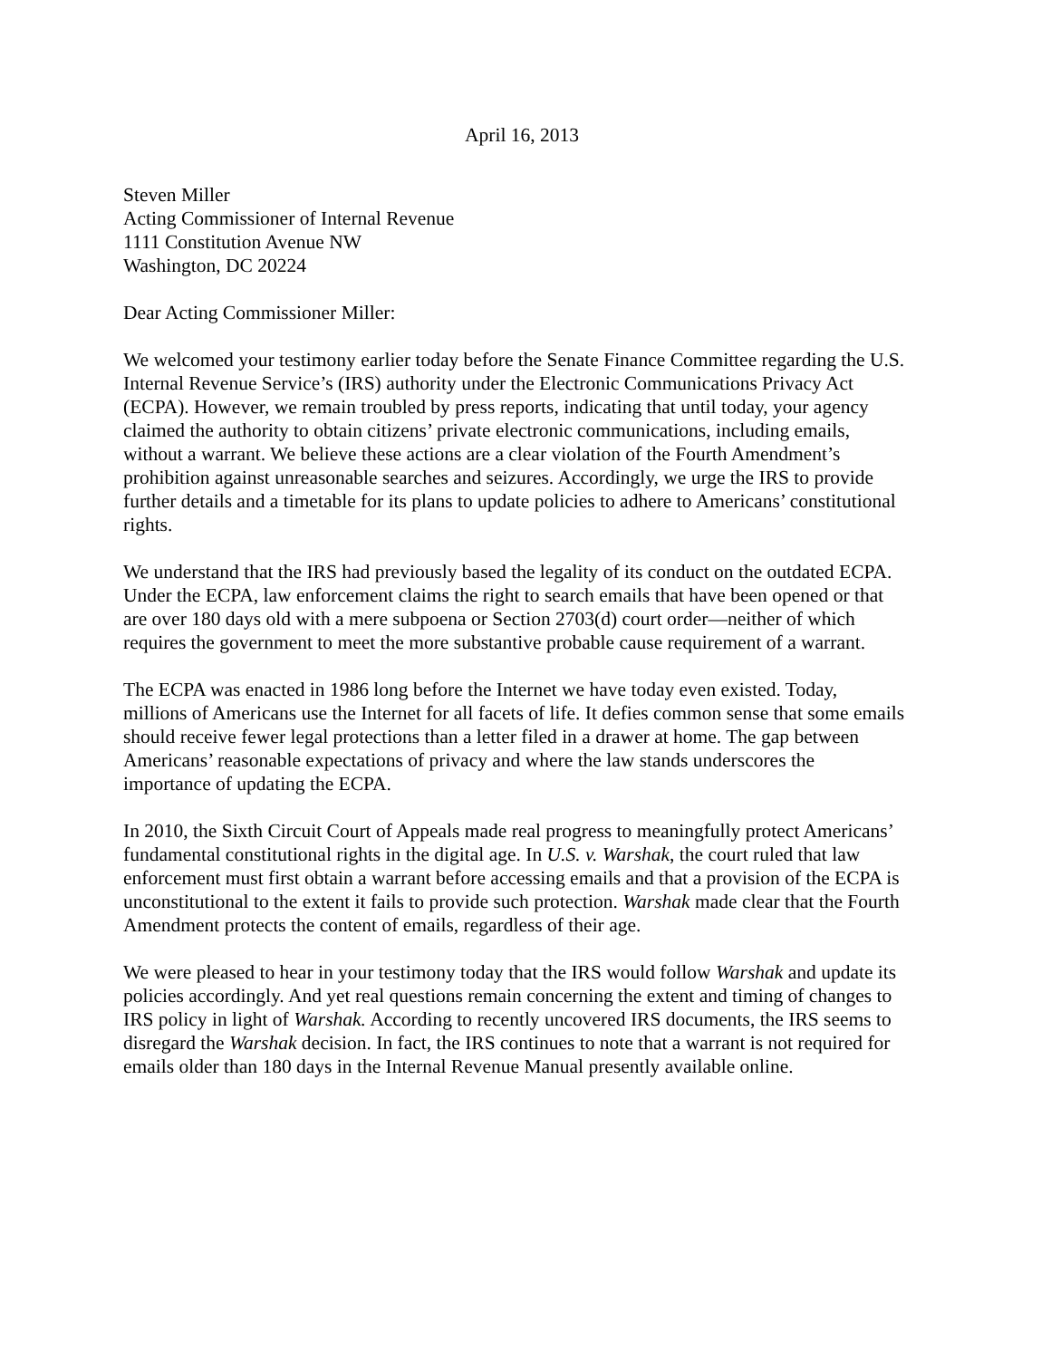April 16, 2013
Steven Miller
Acting Commissioner of Internal Revenue
1111 Constitution Avenue NW
Washington, DC 20224
Dear Acting Commissioner Miller:
We welcomed your testimony earlier today before the Senate Finance Committee regarding the U.S. Internal Revenue Service’s (IRS) authority under the Electronic Communications Privacy Act (ECPA). However, we remain troubled by press reports, indicating that until today, your agency claimed the authority to obtain citizens’ private electronic communications, including emails, without a warrant. We believe these actions are a clear violation of the Fourth Amendment’s prohibition against unreasonable searches and seizures. Accordingly, we urge the IRS to provide further details and a timetable for its plans to update policies to adhere to Americans’ constitutional rights.
We understand that the IRS had previously based the legality of its conduct on the outdated ECPA. Under the ECPA, law enforcement claims the right to search emails that have been opened or that are over 180 days old with a mere subpoena or Section 2703(d) court order—neither of which requires the government to meet the more substantive probable cause requirement of a warrant.
The ECPA was enacted in 1986 long before the Internet we have today even existed. Today, millions of Americans use the Internet for all facets of life. It defies common sense that some emails should receive fewer legal protections than a letter filed in a drawer at home. The gap between Americans’ reasonable expectations of privacy and where the law stands underscores the importance of updating the ECPA.
In 2010, the Sixth Circuit Court of Appeals made real progress to meaningfully protect Americans’ fundamental constitutional rights in the digital age. In U.S. v. Warshak, the court ruled that law enforcement must first obtain a warrant before accessing emails and that a provision of the ECPA is unconstitutional to the extent it fails to provide such protection. Warshak made clear that the Fourth Amendment protects the content of emails, regardless of their age.
We were pleased to hear in your testimony today that the IRS would follow Warshak and update its policies accordingly. And yet real questions remain concerning the extent and timing of changes to IRS policy in light of Warshak. According to recently uncovered IRS documents, the IRS seems to disregard the Warshak decision. In fact, the IRS continues to note that a warrant is not required for emails older than 180 days in the Internal Revenue Manual presently available online.